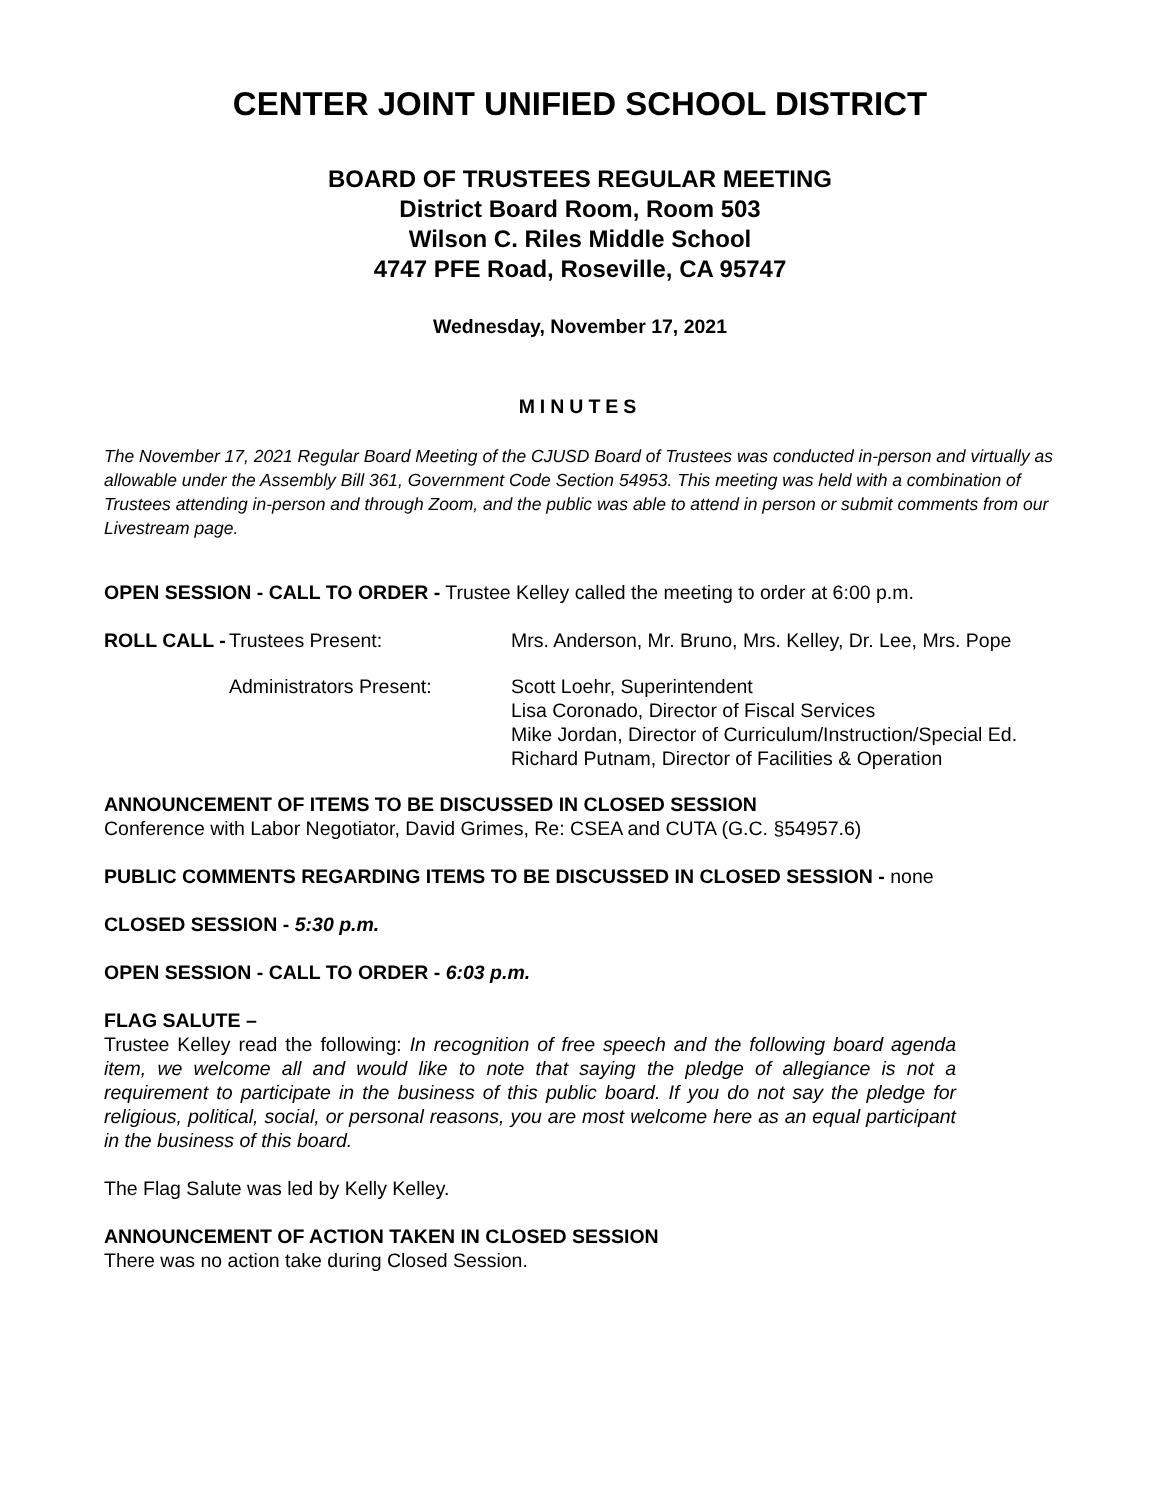CENTER JOINT UNIFIED SCHOOL DISTRICT
BOARD OF TRUSTEES REGULAR MEETING
District Board Room, Room 503
Wilson C. Riles Middle School
4747 PFE Road, Roseville, CA 95747
Wednesday, November 17, 2021
MINUTES
The November 17, 2021 Regular Board Meeting of the CJUSD Board of Trustees was conducted in-person and virtually as allowable under the Assembly Bill 361, Government Code Section 54953. This meeting was held with a combination of Trustees attending in-person and through Zoom, and the public was able to attend in person or submit comments from our Livestream page.
OPEN SESSION - CALL TO ORDER - Trustee Kelley called the meeting to order at 6:00 p.m.
ROLL CALL - Trustees Present: Mrs. Anderson, Mr. Bruno, Mrs. Kelley, Dr. Lee, Mrs. Pope
Administrators Present: Scott Loehr, Superintendent
Lisa Coronado, Director of Fiscal Services
Mike Jordan, Director of Curriculum/Instruction/Special Ed.
Richard Putnam, Director of Facilities & Operation
ANNOUNCEMENT OF ITEMS TO BE DISCUSSED IN CLOSED SESSION
Conference with Labor Negotiator, David Grimes, Re: CSEA and CUTA (G.C. §54957.6)
PUBLIC COMMENTS REGARDING ITEMS TO BE DISCUSSED IN CLOSED SESSION - none
CLOSED SESSION - 5:30 p.m.
OPEN SESSION - CALL TO ORDER - 6:03 p.m.
FLAG SALUTE –
Trustee Kelley read the following: In recognition of free speech and the following board agenda item, we welcome all and would like to note that saying the pledge of allegiance is not a requirement to participate in the business of this public board. If you do not say the pledge for religious, political, social, or personal reasons, you are most welcome here as an equal participant in the business of this board.
The Flag Salute was led by Kelly Kelley.
ANNOUNCEMENT OF ACTION TAKEN IN CLOSED SESSION
There was no action take during Closed Session.